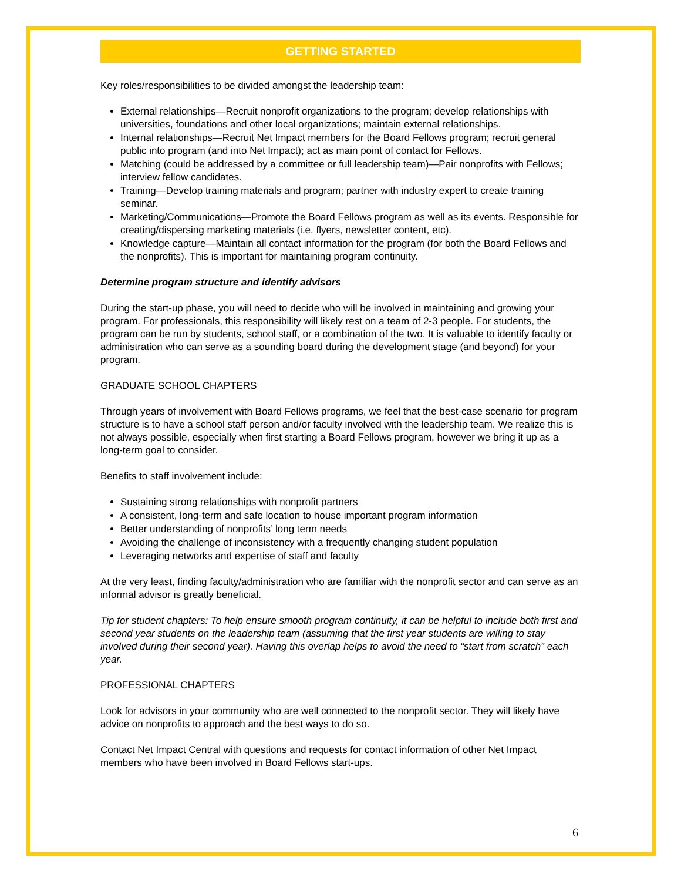GETTING STARTED
Key roles/responsibilities to be divided amongst the leadership team:
External relationships—Recruit nonprofit organizations to the program; develop relationships with universities, foundations and other local organizations; maintain external relationships.
Internal relationships—Recruit Net Impact members for the Board Fellows program; recruit general public into program (and into Net Impact); act as main point of contact for Fellows.
Matching (could be addressed by a committee or full leadership team)—Pair nonprofits with Fellows; interview fellow candidates.
Training—Develop training materials and program; partner with industry expert to create training seminar.
Marketing/Communications—Promote the Board Fellows program as well as its events. Responsible for creating/dispersing marketing materials (i.e. flyers, newsletter content, etc).
Knowledge capture—Maintain all contact information for the program (for both the Board Fellows and the nonprofits). This is important for maintaining program continuity.
Determine program structure and identify advisors
During the start-up phase, you will need to decide who will be involved in maintaining and growing your program. For professionals, this responsibility will likely rest on a team of 2-3 people. For students, the program can be run by students, school staff, or a combination of the two. It is valuable to identify faculty or administration who can serve as a sounding board during the development stage (and beyond) for your program.
GRADUATE SCHOOL CHAPTERS
Through years of involvement with Board Fellows programs, we feel that the best-case scenario for program structure is to have a school staff person and/or faculty involved with the leadership team. We realize this is not always possible, especially when first starting a Board Fellows program, however we bring it up as a long-term goal to consider.
Benefits to staff involvement include:
Sustaining strong relationships with nonprofit partners
A consistent, long-term and safe location to house important program information
Better understanding of nonprofits’ long term needs
Avoiding the challenge of inconsistency with a frequently changing student population
Leveraging networks and expertise of staff and faculty
At the very least, finding faculty/administration who are familiar with the nonprofit sector and can serve as an informal advisor is greatly beneficial.
Tip for student chapters: To help ensure smooth program continuity, it can be helpful to include both first and second year students on the leadership team (assuming that the first year students are willing to stay involved during their second year). Having this overlap helps to avoid the need to “start from scratch” each year.
PROFESSIONAL CHAPTERS
Look for advisors in your community who are well connected to the nonprofit sector. They will likely have advice on nonprofits to approach and the best ways to do so.
Contact Net Impact Central with questions and requests for contact information of other Net Impact members who have been involved in Board Fellows start-ups.
6